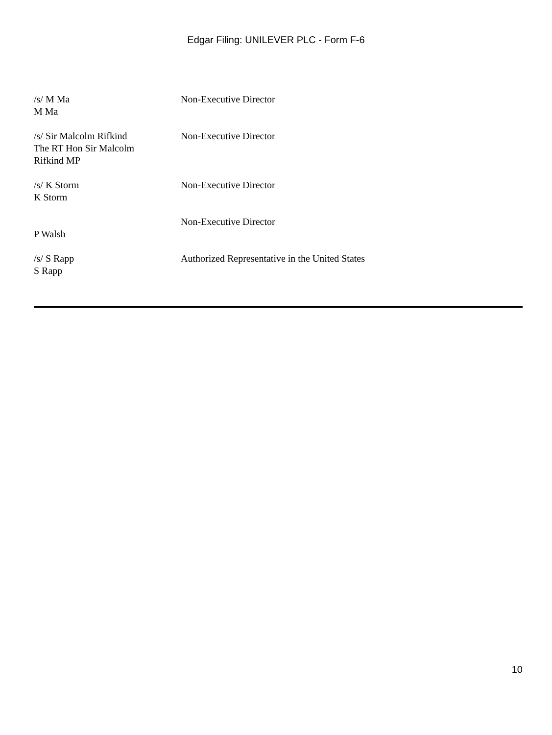Edgar Filing: UNILEVER PLC - Form F-6
/s/ M Ma
M Ma
Non-Executive Director
/s/ Sir Malcolm Rifkind
The RT Hon Sir Malcolm
Rifkind MP
Non-Executive Director
/s/ K Storm
K Storm
Non-Executive Director
P Walsh Non-Executive Director
/s/ S Rapp
S Rapp
Authorized Representative in the United States
10